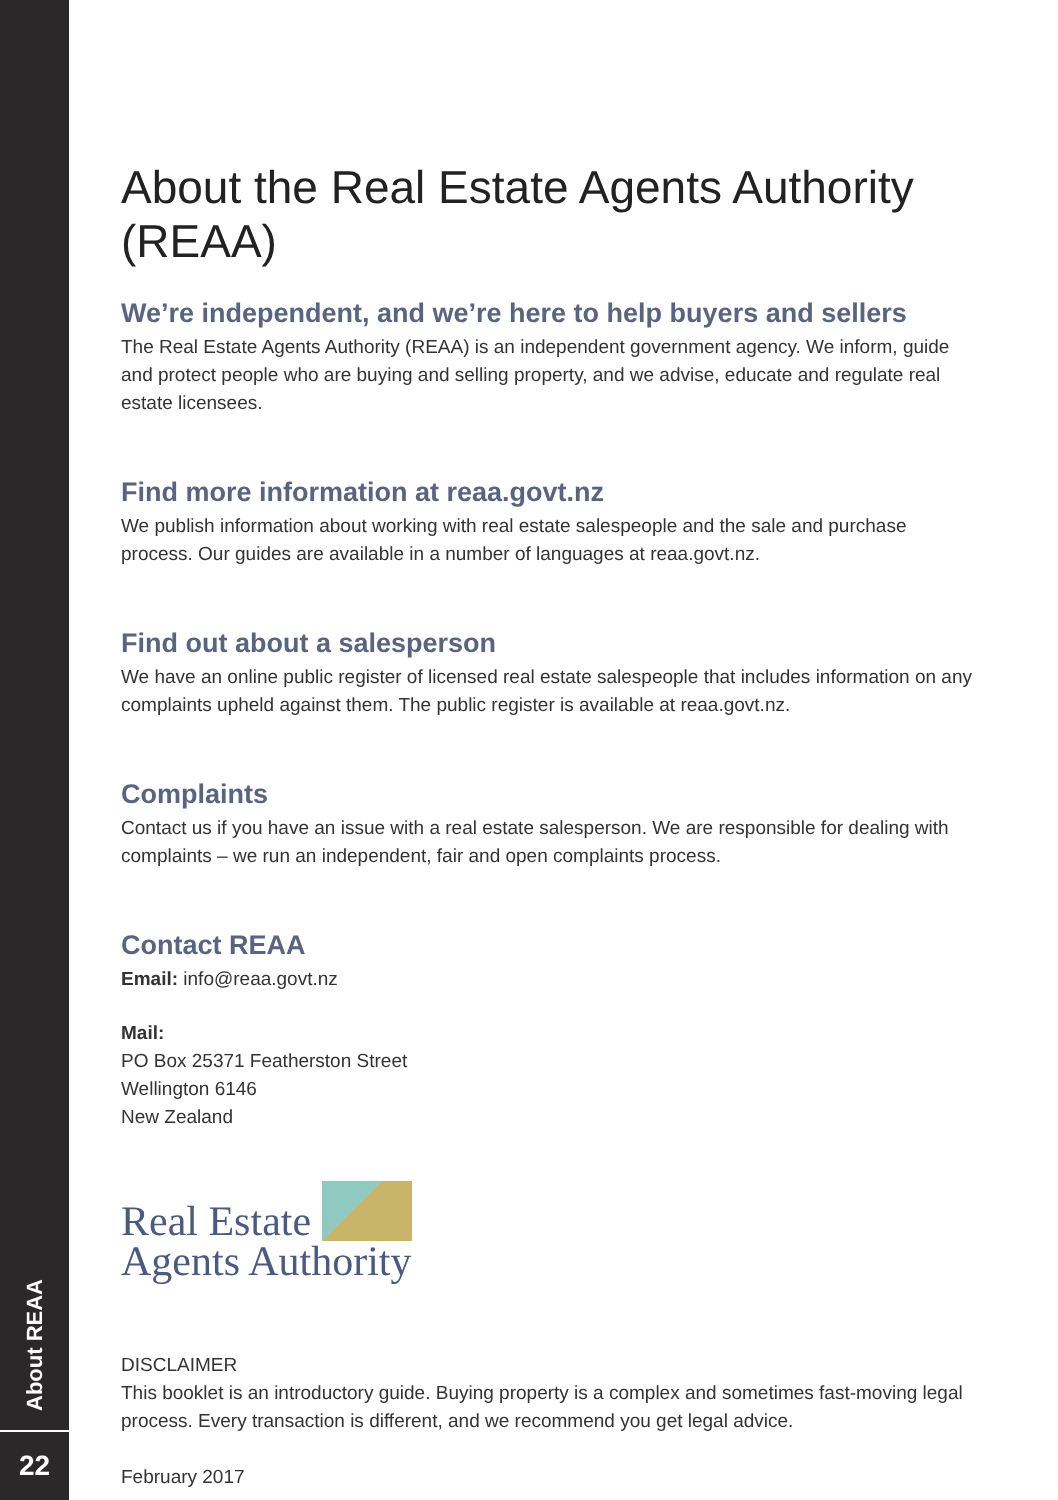About REAA
22
About the Real Estate Agents Authority (REAA)
We’re independent, and we’re here to help buyers and sellers
The Real Estate Agents Authority (REAA) is an independent government agency. We inform, guide and protect people who are buying and selling property, and we advise, educate and regulate real estate licensees.
Find more information at reaa.govt.nz
We publish information about working with real estate salespeople and the sale and purchase process. Our guides are available in a number of languages at reaa.govt.nz.
Find out about a salesperson
We have an online public register of licensed real estate salespeople that includes information on any complaints upheld against them. The public register is available at reaa.govt.nz.
Complaints
Contact us if you have an issue with a real estate salesperson. We are responsible for dealing with complaints – we run an independent, fair and open complaints process.
Contact REAA
Email: info@reaa.govt.nz
Mail:
PO Box 25371 Featherston Street
Wellington 6146
New Zealand
Real Estate
Agents Authority
DISCLAIMER
This booklet is an introductory guide. Buying property is a complex and sometimes fast-moving legal process. Every transaction is different, and we recommend you get legal advice.
February 2017